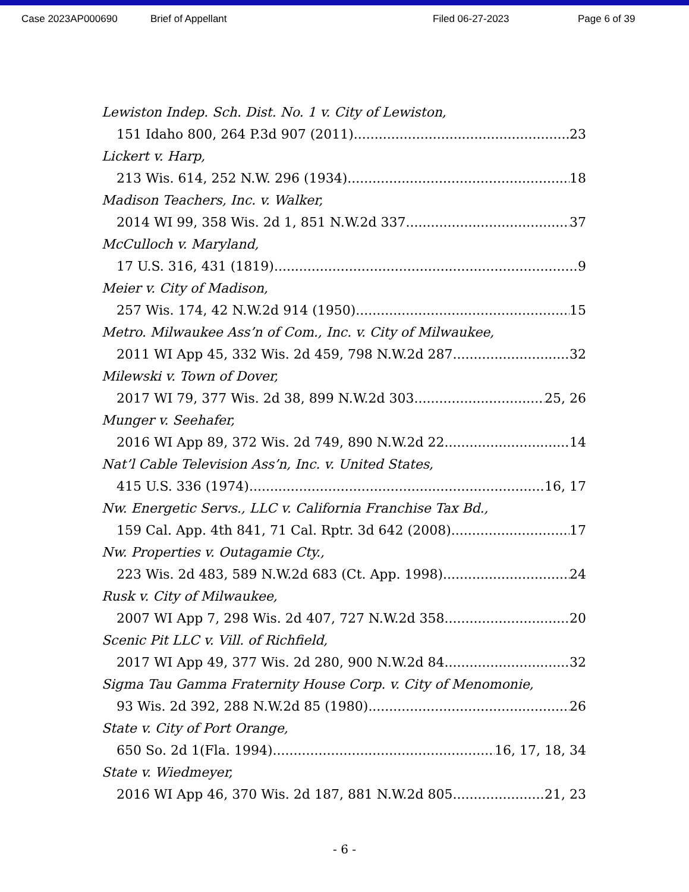Case 2023AP000690 Brief of Appellant Filed 06-27-2023 Page 6 of 39
Lewiston Indep. Sch. Dist. No. 1 v. City of Lewiston,
151 Idaho 800, 264 P.3d 907 (2011) 23
Lickert v. Harp,
213 Wis. 614, 252 N.W. 296 (1934) 18
Madison Teachers, Inc. v. Walker,
2014 WI 99, 358 Wis. 2d 1, 851 N.W.2d 337 37
McCulloch v. Maryland,
17 U.S. 316, 431 (1819) 9
Meier v. City of Madison,
257 Wis. 174, 42 N.W.2d 914 (1950) 15
Metro. Milwaukee Ass’n of Com., Inc. v. City of Milwaukee,
2011 WI App 45, 332 Wis. 2d 459, 798 N.W.2d 287 32
Milewski v. Town of Dover,
2017 WI 79, 377 Wis. 2d 38, 899 N.W.2d 303 25, 26
Munger v. Seehafer,
2016 WI App 89, 372 Wis. 2d 749, 890 N.W.2d 22 14
Nat’l Cable Television Ass’n, Inc. v. United States,
415 U.S. 336 (1974) 16, 17
Nw. Energetic Servs., LLC v. California Franchise Tax Bd.,
159 Cal. App. 4th 841, 71 Cal. Rptr. 3d 642 (2008) 17
Nw. Properties v. Outagamie Cty.,
223 Wis. 2d 483, 589 N.W.2d 683 (Ct. App. 1998) 24
Rusk v. City of Milwaukee,
2007 WI App 7, 298 Wis. 2d 407, 727 N.W.2d 358 20
Scenic Pit LLC v. Vill. of Richfield,
2017 WI App 49, 377 Wis. 2d 280, 900 N.W.2d 84 32
Sigma Tau Gamma Fraternity House Corp. v. City of Menomonie,
93 Wis. 2d 392, 288 N.W.2d 85 (1980) 26
State v. City of Port Orange,
650 So. 2d 1(Fla. 1994) 16, 17, 18, 34
State v. Wiedmeyer,
2016 WI App 46, 370 Wis. 2d 187, 881 N.W.2d 805 21, 23
- 6 -